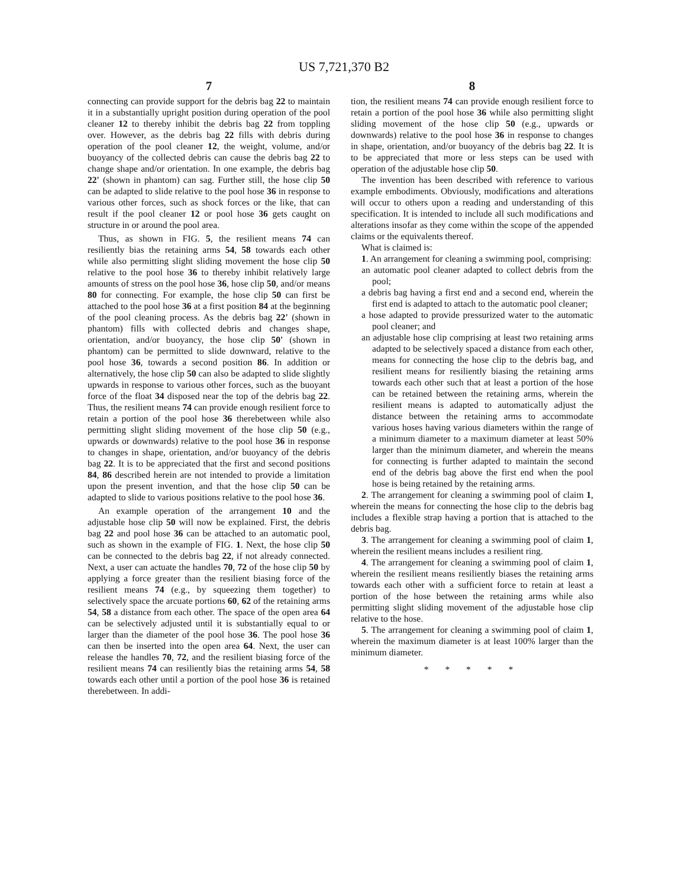US 7,721,370 B2
7
connecting can provide support for the debris bag 22 to maintain it in a substantially upright position during operation of the pool cleaner 12 to thereby inhibit the debris bag 22 from toppling over. However, as the debris bag 22 fills with debris during operation of the pool cleaner 12, the weight, volume, and/or buoyancy of the collected debris can cause the debris bag 22 to change shape and/or orientation. In one example, the debris bag 22' (shown in phantom) can sag. Further still, the hose clip 50 can be adapted to slide relative to the pool hose 36 in response to various other forces, such as shock forces or the like, that can result if the pool cleaner 12 or pool hose 36 gets caught on structure in or around the pool area.
Thus, as shown in FIG. 5, the resilient means 74 can resiliently bias the retaining arms 54, 58 towards each other while also permitting slight sliding movement the hose clip 50 relative to the pool hose 36 to thereby inhibit relatively large amounts of stress on the pool hose 36, hose clip 50, and/or means 80 for connecting. For example, the hose clip 50 can first be attached to the pool hose 36 at a first position 84 at the beginning of the pool cleaning process. As the debris bag 22' (shown in phantom) fills with collected debris and changes shape, orientation, and/or buoyancy, the hose clip 50' (shown in phantom) can be permitted to slide downward, relative to the pool hose 36, towards a second position 86. In addition or alternatively, the hose clip 50 can also be adapted to slide slightly upwards in response to various other forces, such as the buoyant force of the float 34 disposed near the top of the debris bag 22. Thus, the resilient means 74 can provide enough resilient force to retain a portion of the pool hose 36 therebetween while also permitting slight sliding movement of the hose clip 50 (e.g., upwards or downwards) relative to the pool hose 36 in response to changes in shape, orientation, and/or buoyancy of the debris bag 22. It is to be appreciated that the first and second positions 84, 86 described herein are not intended to provide a limitation upon the present invention, and that the hose clip 50 can be adapted to slide to various positions relative to the pool hose 36.
An example operation of the arrangement 10 and the adjustable hose clip 50 will now be explained. First, the debris bag 22 and pool hose 36 can be attached to an automatic pool, such as shown in the example of FIG. 1. Next, the hose clip 50 can be connected to the debris bag 22, if not already connected. Next, a user can actuate the handles 70, 72 of the hose clip 50 by applying a force greater than the resilient biasing force of the resilient means 74 (e.g., by squeezing them together) to selectively space the arcuate portions 60, 62 of the retaining arms 54, 58 a distance from each other. The space of the open area 64 can be selectively adjusted until it is substantially equal to or larger than the diameter of the pool hose 36. The pool hose 36 can then be inserted into the open area 64. Next, the user can release the handles 70, 72, and the resilient biasing force of the resilient means 74 can resiliently bias the retaining arms 54, 58 towards each other until a portion of the pool hose 36 is retained therebetween. In addi-
8
tion, the resilient means 74 can provide enough resilient force to retain a portion of the pool hose 36 while also permitting slight sliding movement of the hose clip 50 (e.g., upwards or downwards) relative to the pool hose 36 in response to changes in shape, orientation, and/or buoyancy of the debris bag 22. It is to be appreciated that more or less steps can be used with operation of the adjustable hose clip 50.
The invention has been described with reference to various example embodiments. Obviously, modifications and alterations will occur to others upon a reading and understanding of this specification. It is intended to include all such modifications and alterations insofar as they come within the scope of the appended claims or the equivalents thereof.
What is claimed is:
1. An arrangement for cleaning a swimming pool, comprising:
an automatic pool cleaner adapted to collect debris from the pool;
a debris bag having a first end and a second end, wherein the first end is adapted to attach to the automatic pool cleaner;
a hose adapted to provide pressurized water to the automatic pool cleaner; and
an adjustable hose clip comprising at least two retaining arms adapted to be selectively spaced a distance from each other, means for connecting the hose clip to the debris bag, and resilient means for resiliently biasing the retaining arms towards each other such that at least a portion of the hose can be retained between the retaining arms, wherein the resilient means is adapted to automatically adjust the distance between the retaining arms to accommodate various hoses having various diameters within the range of a minimum diameter to a maximum diameter at least 50% larger than the minimum diameter, and wherein the means for connecting is further adapted to maintain the second end of the debris bag above the first end when the pool hose is being retained by the retaining arms.
2. The arrangement for cleaning a swimming pool of claim 1, wherein the means for connecting the hose clip to the debris bag includes a flexible strap having a portion that is attached to the debris bag.
3. The arrangement for cleaning a swimming pool of claim 1, wherein the resilient means includes a resilient ring.
4. The arrangement for cleaning a swimming pool of claim 1, wherein the resilient means resiliently biases the retaining arms towards each other with a sufficient force to retain at least a portion of the hose between the retaining arms while also permitting slight sliding movement of the adjustable hose clip relative to the hose.
5. The arrangement for cleaning a swimming pool of claim 1, wherein the maximum diameter is at least 100% larger than the minimum diameter.
* * * * *